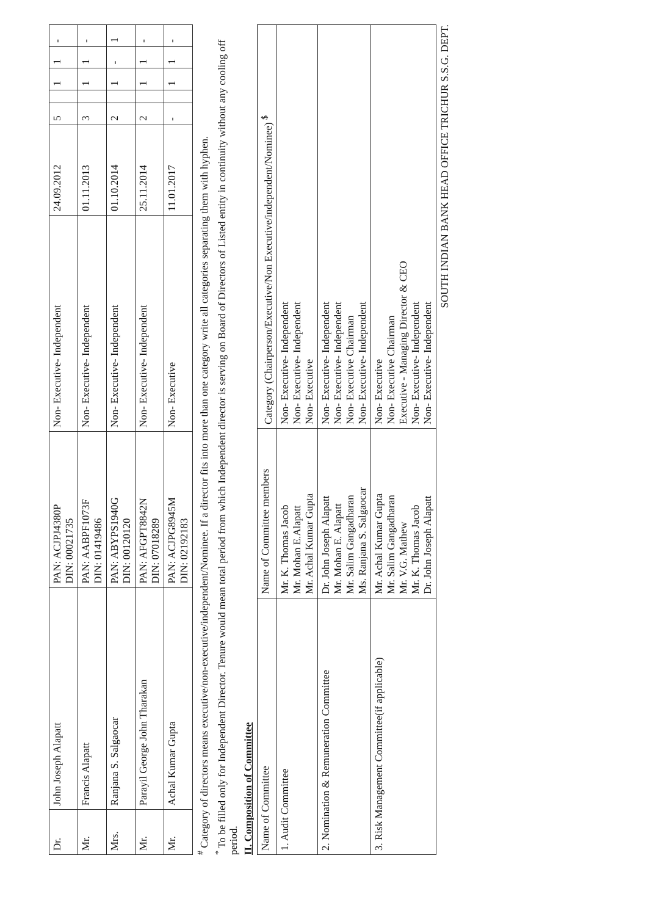| Dr. | John Joseph Alapatt | PAN: ACJPJ4380P DIN: 00021735 | Non- Executive- Independent | 24.09.2012 | 5 | | 1 | 1 | - |
| Mr. | Francis Alapatt | PAN: AABPF1073F DIN: 01419486 | Non- Executive- Independent | 01.11.2013 | 3 | | 1 | 1 | - |
| Mrs. | Ranjana S. Salgaocar | PAN: ABYPS1940G DIN: 00120120 | Non- Executive- Independent | 01.10.2014 | 2 | | 1 | - | 1 |
| Mr. | Parayil George John Tharakan | PAN: AFGPT8842N DIN: 07018289 | Non- Executive- Independent | 25.11.2014 | 2 | | 1 | 1 | - |
| Mr. | Achal Kumar Gupta | PAN: ACJPG8945M DIN: 02192183 | Non- Executive | 11.01.2017 | - | | 1 | 1 | - |
<sup>#</sup> Category of directors means executive/non-executive/independent/Nominee. If a director fits into more than one category write all categories separating them with hyphen.
<sup>*</sup> To be filled only for Independent Director. Tenure would mean total period from which Independent director is serving on Board of Directors of Listed entity in continuity without any cooling off period.
II. Composition of Committee
| Name of Committee | Name of Committee members | Category (Chairperson/Executive/Non Executive/independent/Nominee) <sup>$</sup> |
| --- | --- | --- |
| 1. Audit Committee | Mr. K. Thomas Jacob Mr. Mohan E.Alapatt Mr. Achal Kumar Gupta | Non- Executive- Independent Non- Executive- Independent Non- Executive |
| 2. Nomination & Remuneration Committee | Dr. John Joseph Alapatt Mr. Mohan E. Alapatt Mr. Salim Gangadharan Ms. Ranjana S. Salgaocar | Non- Executive- Independent Non- Executive- Independent Non- Executive Chairman Non- Executive- Independent |
| 3. Risk Management Committee(if applicable) | Mr. Achal Kumar Gupta Mr. Salim Gangadharan Mr. V.G. Mathew Mr. K. Thomas Jacob Dr. John Joseph Alapatt | Non- Executive Non- Executive Chairman Executive - Managing Director & CEO Non- Executive- Independent Non- Executive- Independent |
SOUTH INDIAN BANK HEAD OFFICE TRICHUR S.S.G. DEPT.